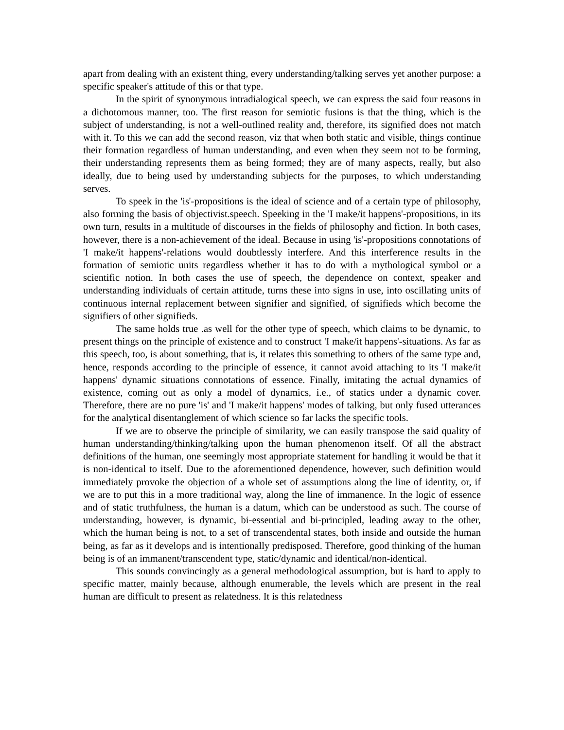apart from dealing with an existent thing, every understanding/talking serves yet another purpose: a specific speaker's attitude of this or that type.
In the spirit of synonymous intradialogical speech, we can express the said four reasons in a dichotomous manner, too. The first reason for semiotic fusions is that the thing, which is the subject of understanding, is not a well-outlined reality and, therefore, its signified does not match with it. To this we can add the second reason, viz that when both static and visible, things continue their formation regardless of human understanding, and even when they seem not to be forming, their understanding represents them as being formed; they are of many aspects, really, but also ideally, due to being used by understanding subjects for the purposes, to which understanding serves.
To speek in the 'is'-propositions is the ideal of science and of a certain type of philosophy, also forming the basis of objectivist.speech. Speeking in the 'I make/it happens'-propositions, in its own turn, results in a multitude of discourses in the fields of philosophy and fiction. In both cases, however, there is a non-achievement of the ideal. Because in using 'is'-propositions connotations of 'I make/it happens'-relations would doubtlessly interfere. And this interference results in the formation of semiotic units regardless whether it has to do with a mythological symbol or a scientific notion. In both cases the use of speech, the dependence on context, speaker and understanding individuals of certain attitude, turns these into signs in use, into oscillating units of continuous internal replacement between signifier and signified, of signifieds which become the signifiers of other signifieds.
The same holds true .as well for the other type of speech, which claims to be dynamic, to present things on the principle of existence and to construct 'I make/it happens'-situations. As far as this speech, too, is about something, that is, it relates this something to others of the same type and, hence, responds according to the principle of essence, it cannot avoid attaching to its 'I make/it happens' dynamic situations connotations of essence. Finally, imitating the actual dynamics of existence, coming out as only a model of dynamics, i.e., of statics under a dynamic cover. Therefore, there are no pure 'is' and 'I make/it happens' modes of talking, but only fused utterances for the analytical disentanglement of which science so far lacks the specific tools.
If we are to observe the principle of similarity, we can easily transpose the said quality of human understanding/thinking/talking upon the human phenomenon itself. Of all the abstract definitions of the human, one seemingly most appropriate statement for handling it would be that it is non-identical to itself. Due to the aforementioned dependence, however, such definition would immediately provoke the objection of a whole set of assumptions along the line of identity, or, if we are to put this in a more traditional way, along the line of immanence. In the logic of essence and of static truthfulness, the human is a datum, which can be understood as such. The course of understanding, however, is dynamic, bi-essential and bi-principled, leading away to the other, which the human being is not, to a set of transcendental states, both inside and outside the human being, as far as it develops and is intentionally predisposed. Therefore, good thinking of the human being is of an immanent/transcendent type, static/dynamic and identical/non-identical.
This sounds convincingly as a general methodological assumption, but is hard to apply to specific matter, mainly because, although enumerable, the levels which are present in the real human are difficult to present as relatedness. It is this relatedness